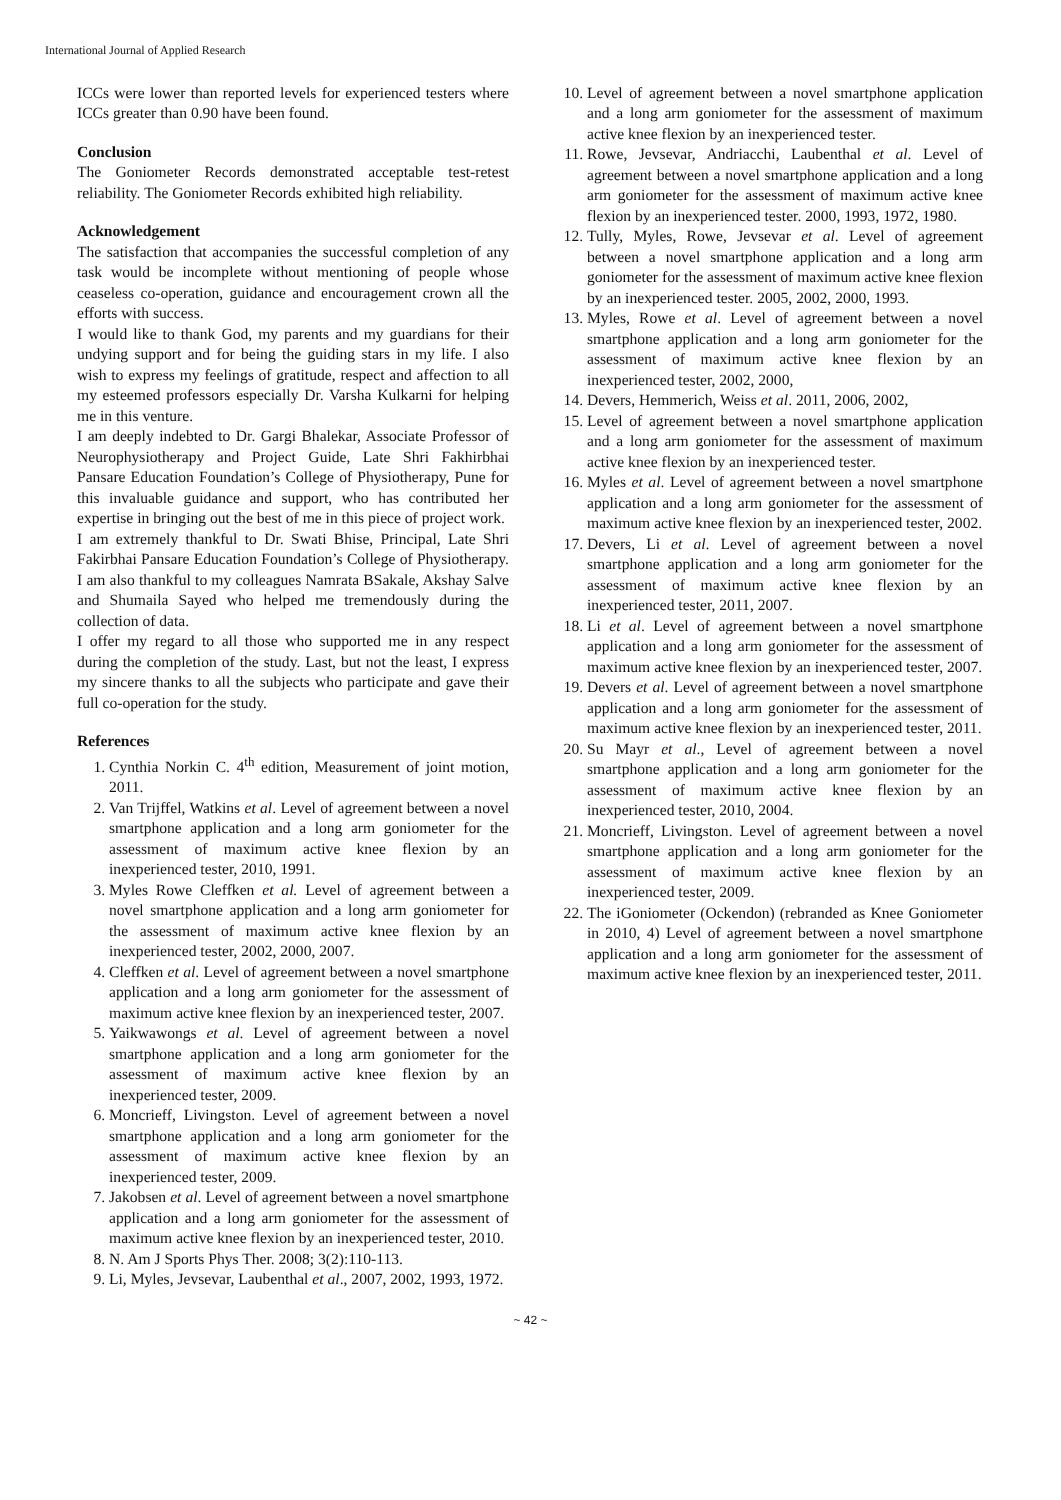International Journal of Applied Research
ICCs were lower than reported levels for experienced testers where ICCs greater than 0.90 have been found.
Conclusion
The Goniometer Records demonstrated acceptable test-retest reliability. The Goniometer Records exhibited high reliability.
Acknowledgement
The satisfaction that accompanies the successful completion of any task would be incomplete without mentioning of people whose ceaseless co-operation, guidance and encouragement crown all the efforts with success.
I would like to thank God, my parents and my guardians for their undying support and for being the guiding stars in my life. I also wish to express my feelings of gratitude, respect and affection to all my esteemed professors especially Dr. Varsha Kulkarni for helping me in this venture.
I am deeply indebted to Dr. Gargi Bhalekar, Associate Professor of Neurophysiotherapy and Project Guide, Late Shri Fakhirbhai Pansare Education Foundation’s College of Physiotherapy, Pune for this invaluable guidance and support, who has contributed her expertise in bringing out the best of me in this piece of project work.
I am extremely thankful to Dr. Swati Bhise, Principal, Late Shri Fakirbhai Pansare Education Foundation’s College of Physiotherapy. I am also thankful to my colleagues Namrata BSakale, Akshay Salve and Shumaila Sayed who helped me tremendously during the collection of data.
I offer my regard to all those who supported me in any respect during the completion of the study. Last, but not the least, I express my sincere thanks to all the subjects who participate and gave their full co-operation for the study.
References
1. Cynthia Norkin C. 4<sup>th</sup> edition, Measurement of joint motion, 2011.
2. Van Trijffel, Watkins et al. Level of agreement between a novel smartphone application and a long arm goniometer for the assessment of maximum active knee flexion by an inexperienced tester, 2010, 1991.
3. Myles Rowe Cleffken et al. Level of agreement between a novel smartphone application and a long arm goniometer for the assessment of maximum active knee flexion by an inexperienced tester, 2002, 2000, 2007.
4. Cleffken et al. Level of agreement between a novel smartphone application and a long arm goniometer for the assessment of maximum active knee flexion by an inexperienced tester, 2007.
5. Yaikwawongs et al. Level of agreement between a novel smartphone application and a long arm goniometer for the assessment of maximum active knee flexion by an inexperienced tester, 2009.
6. Moncrieff, Livingston. Level of agreement between a novel smartphone application and a long arm goniometer for the assessment of maximum active knee flexion by an inexperienced tester, 2009.
7. Jakobsen et al. Level of agreement between a novel smartphone application and a long arm goniometer for the assessment of maximum active knee flexion by an inexperienced tester, 2010.
8. N. Am J Sports Phys Ther. 2008; 3(2):110-113.
9. Li, Myles, Jevsevar, Laubenthal et al., 2007, 2002, 1993, 1972.
10. Level of agreement between a novel smartphone application and a long arm goniometer for the assessment of maximum active knee flexion by an inexperienced tester.
11. Rowe, Jevsevar, Andriacchi, Laubenthal et al. Level of agreement between a novel smartphone application and a long arm goniometer for the assessment of maximum active knee flexion by an inexperienced tester. 2000, 1993, 1972, 1980.
12. Tully, Myles, Rowe, Jevsevar et al. Level of agreement between a novel smartphone application and a long arm goniometer for the assessment of maximum active knee flexion by an inexperienced tester. 2005, 2002, 2000, 1993.
13. Myles, Rowe et al. Level of agreement between a novel smartphone application and a long arm goniometer for the assessment of maximum active knee flexion by an inexperienced tester, 2002, 2000,
14. Devers, Hemmerich, Weiss et al. 2011, 2006, 2002,
15. Level of agreement between a novel smartphone application and a long arm goniometer for the assessment of maximum active knee flexion by an inexperienced tester.
16. Myles et al. Level of agreement between a novel smartphone application and a long arm goniometer for the assessment of maximum active knee flexion by an inexperienced tester, 2002.
17. Devers, Li et al. Level of agreement between a novel smartphone application and a long arm goniometer for the assessment of maximum active knee flexion by an inexperienced tester, 2011, 2007.
18. Li et al. Level of agreement between a novel smartphone application and a long arm goniometer for the assessment of maximum active knee flexion by an inexperienced tester, 2007.
19. Devers et al. Level of agreement between a novel smartphone application and a long arm goniometer for the assessment of maximum active knee flexion by an inexperienced tester, 2011.
20. Su Mayr et al., Level of agreement between a novel smartphone application and a long arm goniometer for the assessment of maximum active knee flexion by an inexperienced tester, 2010, 2004.
21. Moncrieff, Livingston. Level of agreement between a novel smartphone application and a long arm goniometer for the assessment of maximum active knee flexion by an inexperienced tester, 2009.
22. The iGoniometer (Ockendon) (rebranded as Knee Goniometer in 2010, 4) Level of agreement between a novel smartphone application and a long arm goniometer for the assessment of maximum active knee flexion by an inexperienced tester, 2011.
~ 42 ~